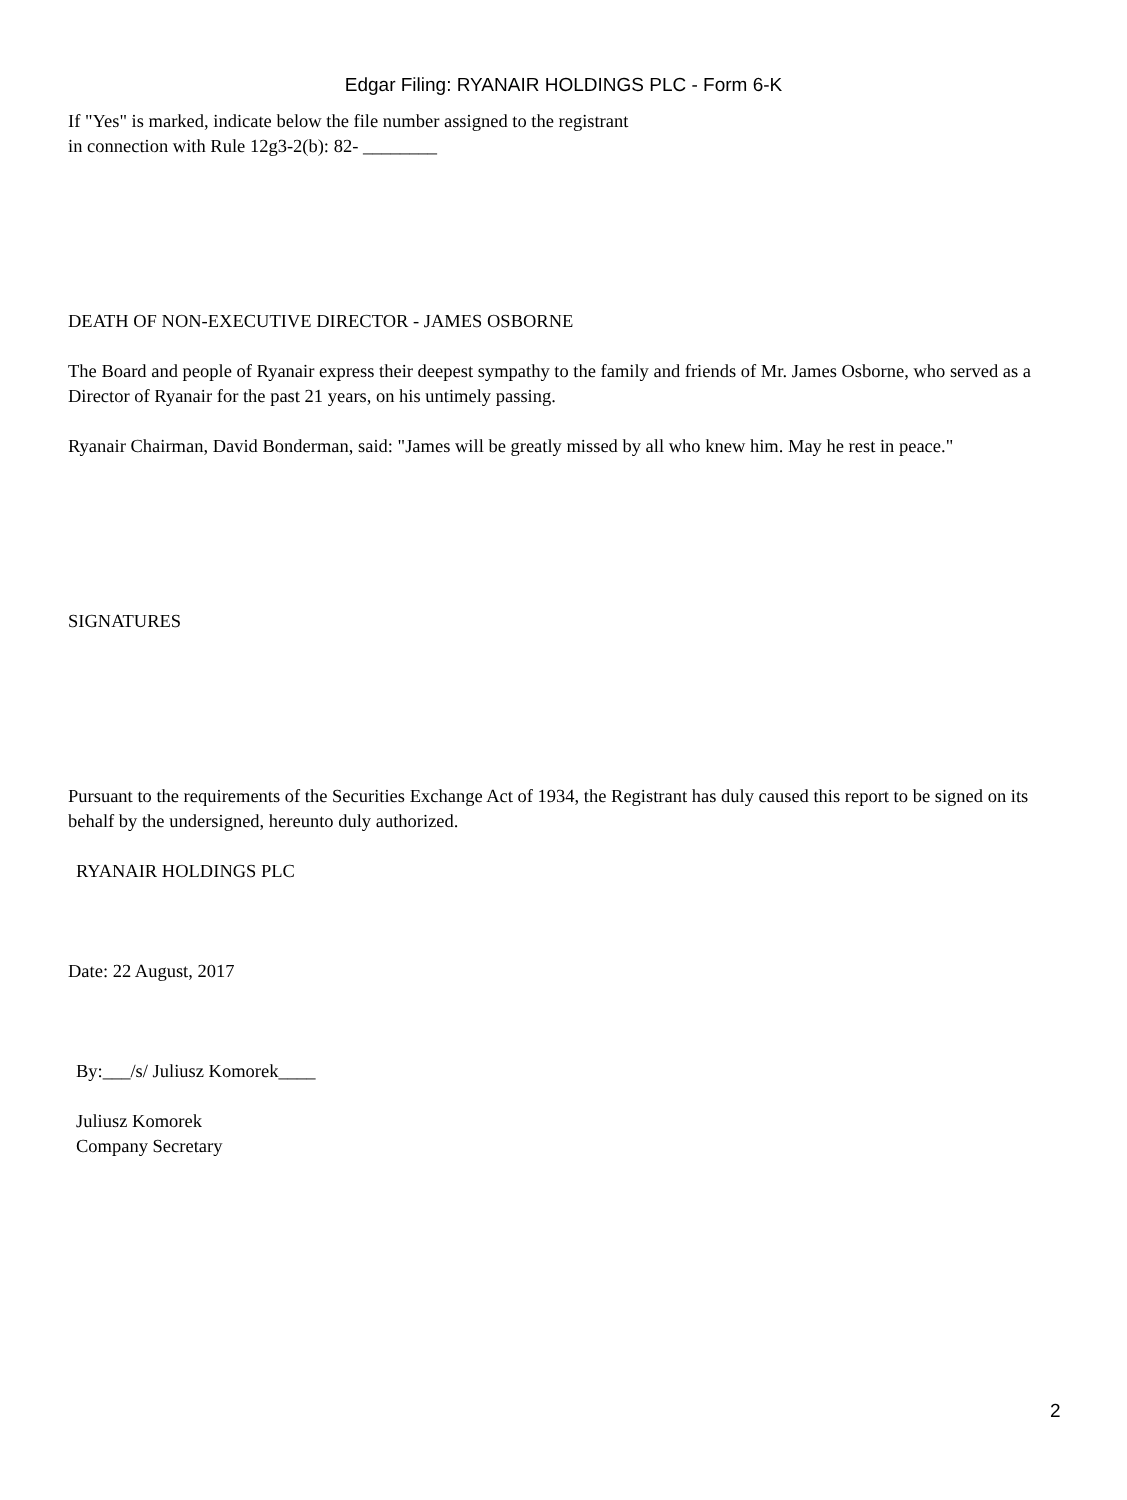Edgar Filing: RYANAIR HOLDINGS PLC - Form 6-K
If "Yes" is marked, indicate below the file number assigned to the registrant
in connection with Rule 12g3-2(b): 82- ________
DEATH OF NON-EXECUTIVE DIRECTOR - JAMES OSBORNE
The Board and people of Ryanair express their deepest sympathy to the family and friends of Mr. James Osborne, who served as a Director of Ryanair for the past 21 years, on his untimely passing.
Ryanair Chairman, David Bonderman, said: "James will be greatly missed by all who knew him. May he rest in peace."
SIGNATURES
Pursuant to the requirements of the Securities Exchange Act of 1934, the Registrant has duly caused this report to be signed on its behalf by the undersigned, hereunto duly authorized.
RYANAIR HOLDINGS PLC
Date: 22 August, 2017
By:___/s/ Juliusz Komorek____
Juliusz Komorek
Company Secretary
2